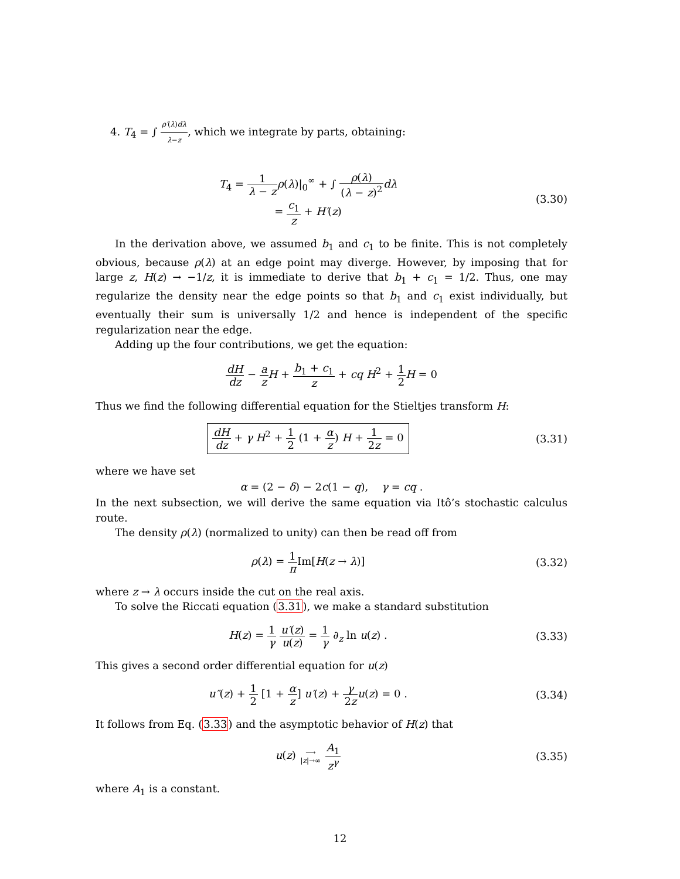4. T<sub>4</sub> = ∫ ρ′(λ)dλ λ−z, which we integrate by parts, obtaining:
T<sub>4</sub> = 1 λ − z ρ(λ)|<sub>0</sub><sup>∞</sup> + ∫ ρ(λ) (λ − z)<sup>2</sup> dλ
= c<sub>1</sub> z + H′(z)
(3.30)
In the derivation above, we assumed b<sub>1</sub> and c<sub>1</sub> to be finite. This is not completely obvious, because ρ(λ) at an edge point may diverge. However, by imposing that for large z, H(z) → −1/z, it is immediate to derive that b<sub>1</sub> + c<sub>1</sub> = 1/2. Thus, one may regularize the density near the edge points so that b<sub>1</sub> and c<sub>1</sub> exist individually, but eventually their sum is universally 1/2 and hence is independent of the specific regularization near the edge.
Adding up the four contributions, we get the equation:
dH dz − a z H + b<sub>1</sub> + c<sub>1</sub> z + cq H<sup>2</sup> + 1 2 H = 0
Thus we find the following differential equation for the Stieltjes transform H:
dH dz + γ H<sup>2</sup> + 1 2 (1 + α z) H + 1 2z = 0
(3.31)
where we have set
α = (2 − δ) − 2c(1 − q), γ = cq .
In the next subsection, we will derive the same equation via Itô’s stochastic calculus route.
The density ρ(λ) (normalized to unity) can then be read off from
ρ(λ) = 1 π Im[H(z → λ)] (3.32)
where z → λ occurs inside the cut on the real axis.
To solve the Riccati equation (3.31), we make a standard substitution
H(z) = 1 γ u′(z) u(z) = 1 γ ∂<sub>z</sub> ln u(z) .
(3.33)
This gives a second order differential equation for u(z)
u″(z) + 1 2 [1 + α z] u′(z) + γ 2z u(z) = 0 .
(3.34)
It follows from Eq. (3.33) and the asymptotic behavior of H(z) that
u(z) ⟶ |z|→∞ A<sub>1</sub> z<sup>γ</sup> (3.35)
where A<sub>1</sub> is a constant.
12